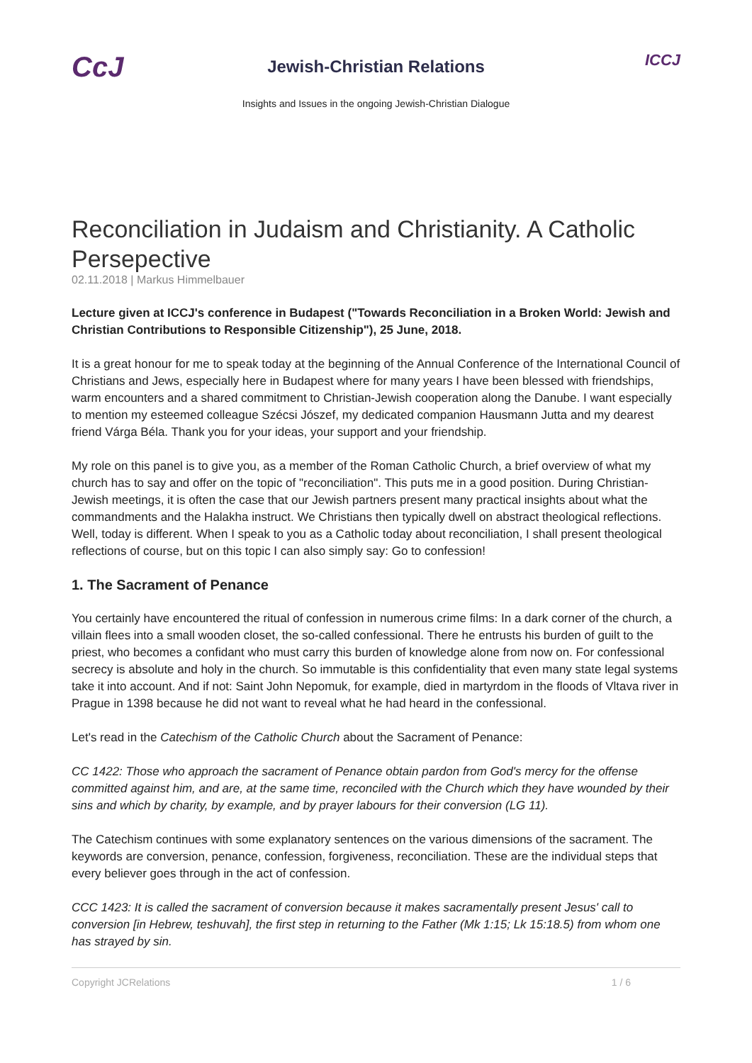CcJ
Jewish-Christian Relations
Insights and Issues in the ongoing Jewish-Christian Dialogue
ICCJ
Reconciliation in Judaism and Christianity. A Catholic Persepective
02.11.2018 | Markus Himmelbauer
Lecture given at ICCJ's conference in Budapest ("Towards Reconciliation in a Broken World: Jewish and Christian Contributions to Responsible Citizenship"), 25 June, 2018.
It is a great honour for me to speak today at the beginning of the Annual Conference of the International Council of Christians and Jews, especially here in Budapest where for many years I have been blessed with friendships, warm encounters and a shared commitment to Christian-Jewish cooperation along the Danube. I want especially to mention my esteemed colleague Szécsi Jószef, my dedicated companion Hausmann Jutta and my dearest friend Várga Béla. Thank you for your ideas, your support and your friendship.
My role on this panel is to give you, as a member of the Roman Catholic Church, a brief overview of what my church has to say and offer on the topic of "reconciliation". This puts me in a good position. During Christian-Jewish meetings, it is often the case that our Jewish partners present many practical insights about what the commandments and the Halakha instruct. We Christians then typically dwell on abstract theological reflections. Well, today is different. When I speak to you as a Catholic today about reconciliation, I shall present theological reflections of course, but on this topic I can also simply say: Go to confession!
1. The Sacrament of Penance
You certainly have encountered the ritual of confession in numerous crime films: In a dark corner of the church, a villain flees into a small wooden closet, the so-called confessional. There he entrusts his burden of guilt to the priest, who becomes a confidant who must carry this burden of knowledge alone from now on. For confessional secrecy is absolute and holy in the church. So immutable is this confidentiality that even many state legal systems take it into account. And if not: Saint John Nepomuk, for example, died in martyrdom in the floods of Vltava river in Prague in 1398 because he did not want to reveal what he had heard in the confessional.
Let's read in the Catechism of the Catholic Church about the Sacrament of Penance:
CC 1422: Those who approach the sacrament of Penance obtain pardon from God's mercy for the offense committed against him, and are, at the same time, reconciled with the Church which they have wounded by their sins and which by charity, by example, and by prayer labours for their conversion (LG 11).
The Catechism continues with some explanatory sentences on the various dimensions of the sacrament. The keywords are conversion, penance, confession, forgiveness, reconciliation. These are the individual steps that every believer goes through in the act of confession.
CCC 1423: It is called the sacrament of conversion because it makes sacramentally present Jesus' call to conversion [in Hebrew, teshuvah], the first step in returning to the Father (Mk 1:15; Lk 15:18.5) from whom one has strayed by sin.
Copyright JCRelations 1 / 6